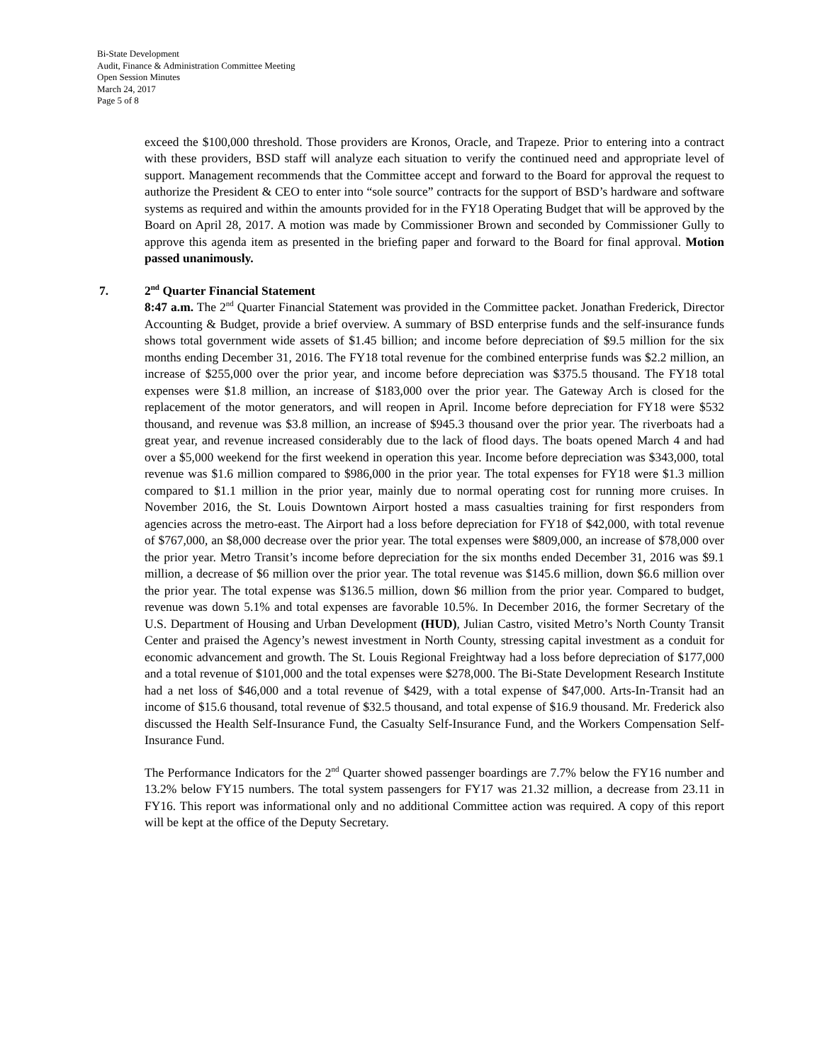Bi-State Development
Audit, Finance & Administration Committee Meeting
Open Session Minutes
March 24, 2017
Page 5 of 8
exceed the $100,000 threshold. Those providers are Kronos, Oracle, and Trapeze. Prior to entering into a contract with these providers, BSD staff will analyze each situation to verify the continued need and appropriate level of support. Management recommends that the Committee accept and forward to the Board for approval the request to authorize the President & CEO to enter into “sole source” contracts for the support of BSD’s hardware and software systems as required and within the amounts provided for in the FY18 Operating Budget that will be approved by the Board on April 28, 2017. A motion was made by Commissioner Brown and seconded by Commissioner Gully to approve this agenda item as presented in the briefing paper and forward to the Board for final approval. Motion passed unanimously.
7. 2<sup>nd</sup> Quarter Financial Statement
8:47 a.m. The 2<sup>nd</sup> Quarter Financial Statement was provided in the Committee packet. Jonathan Frederick, Director Accounting & Budget, provide a brief overview. A summary of BSD enterprise funds and the self-insurance funds shows total government wide assets of $1.45 billion; and income before depreciation of $9.5 million for the six months ending December 31, 2016. The FY18 total revenue for the combined enterprise funds was $2.2 million, an increase of $255,000 over the prior year, and income before depreciation was $375.5 thousand. The FY18 total expenses were $1.8 million, an increase of $183,000 over the prior year. The Gateway Arch is closed for the replacement of the motor generators, and will reopen in April. Income before depreciation for FY18 were $532 thousand, and revenue was $3.8 million, an increase of $945.3 thousand over the prior year. The riverboats had a great year, and revenue increased considerably due to the lack of flood days. The boats opened March 4 and had over a $5,000 weekend for the first weekend in operation this year. Income before depreciation was $343,000, total revenue was $1.6 million compared to $986,000 in the prior year. The total expenses for FY18 were $1.3 million compared to $1.1 million in the prior year, mainly due to normal operating cost for running more cruises. In November 2016, the St. Louis Downtown Airport hosted a mass casualties training for first responders from agencies across the metro-east. The Airport had a loss before depreciation for FY18 of $42,000, with total revenue of $767,000, an $8,000 decrease over the prior year. The total expenses were $809,000, an increase of $78,000 over the prior year. Metro Transit’s income before depreciation for the six months ended December 31, 2016 was $9.1 million, a decrease of $6 million over the prior year. The total revenue was $145.6 million, down $6.6 million over the prior year. The total expense was $136.5 million, down $6 million from the prior year. Compared to budget, revenue was down 5.1% and total expenses are favorable 10.5%. In December 2016, the former Secretary of the U.S. Department of Housing and Urban Development (HUD), Julian Castro, visited Metro’s North County Transit Center and praised the Agency’s newest investment in North County, stressing capital investment as a conduit for economic advancement and growth. The St. Louis Regional Freightway had a loss before depreciation of $177,000 and a total revenue of $101,000 and the total expenses were $278,000. The Bi-State Development Research Institute had a net loss of $46,000 and a total revenue of $429, with a total expense of $47,000. Arts-In-Transit had an income of $15.6 thousand, total revenue of $32.5 thousand, and total expense of $16.9 thousand. Mr. Frederick also discussed the Health Self-Insurance Fund, the Casualty Self-Insurance Fund, and the Workers Compensation Self-Insurance Fund.
The Performance Indicators for the 2<sup>nd</sup> Quarter showed passenger boardings are 7.7% below the FY16 number and 13.2% below FY15 numbers. The total system passengers for FY17 was 21.32 million, a decrease from 23.11 in FY16. This report was informational only and no additional Committee action was required. A copy of this report will be kept at the office of the Deputy Secretary.